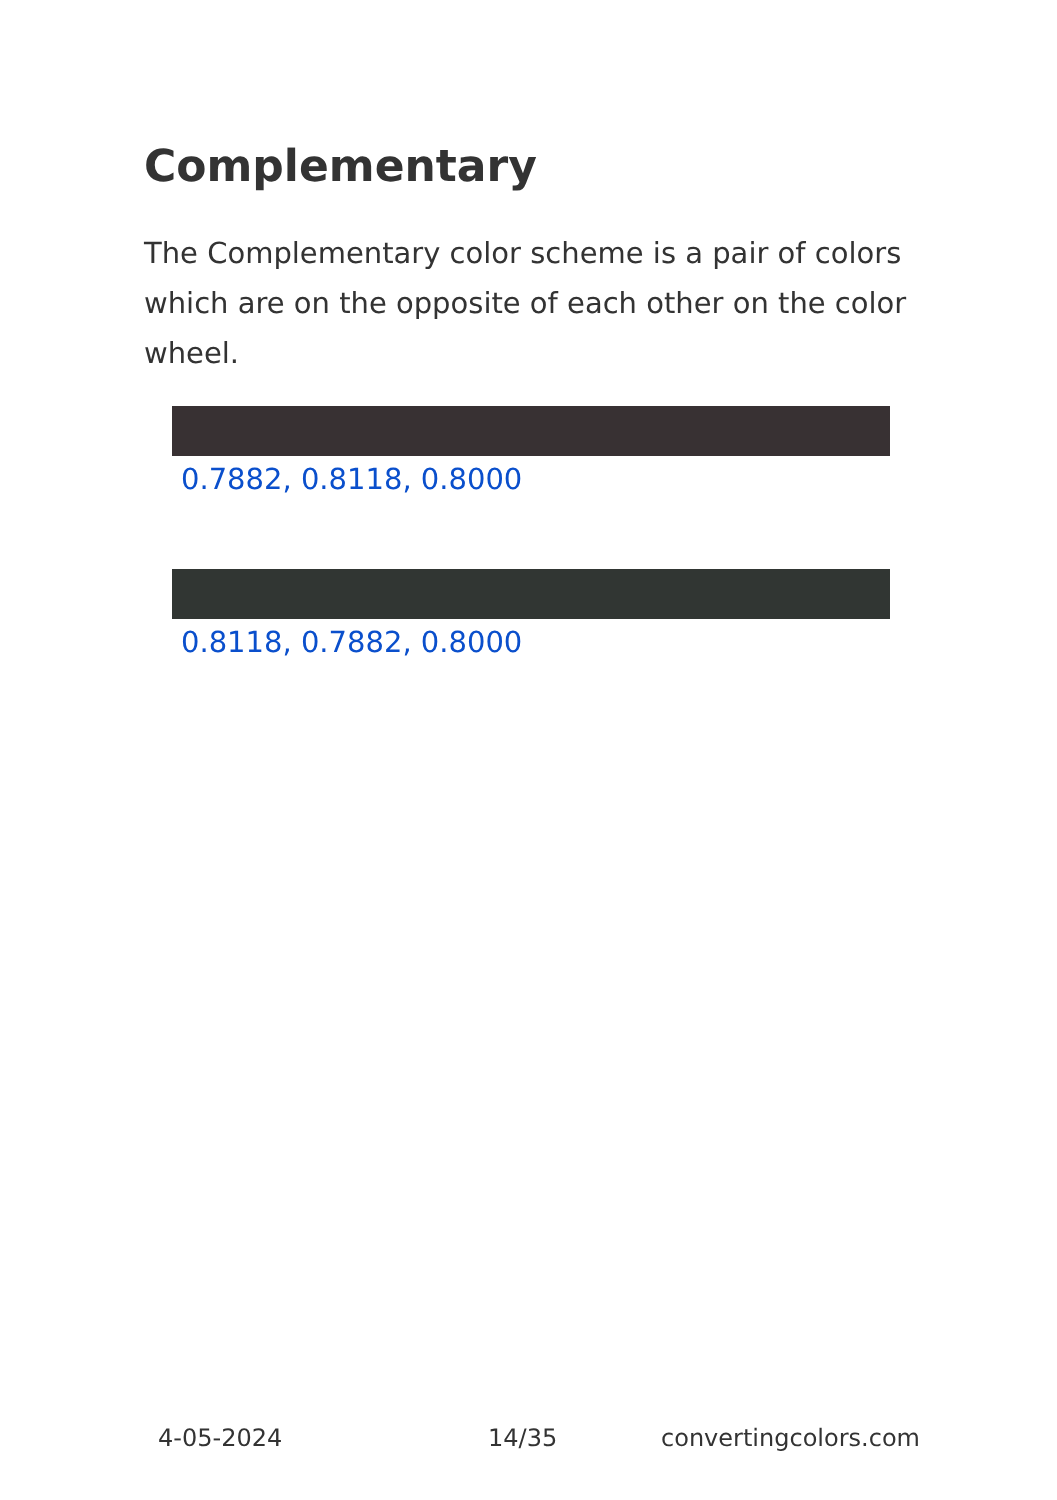Complementary
The Complementary color scheme is a pair of colors which are on the opposite of each other on the color wheel.
0.7882, 0.8118, 0.8000
0.8118, 0.7882, 0.8000
4-05-2024 14/35 convertingcolors.com